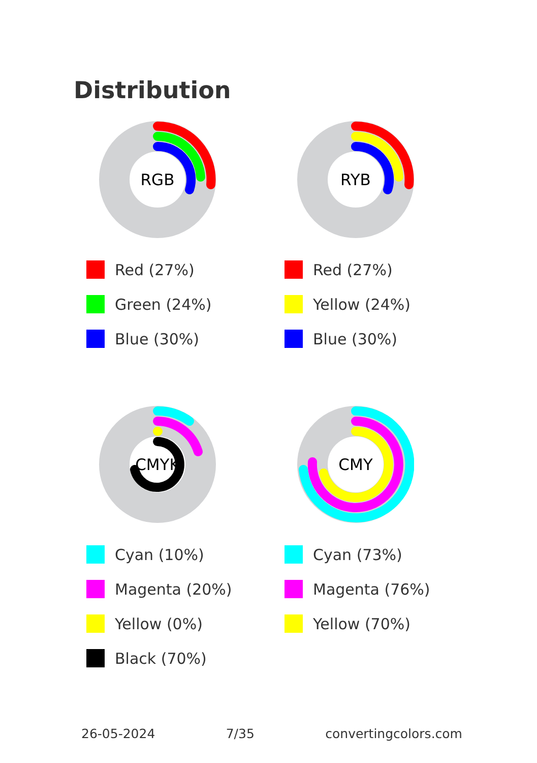Distribution
RGB
Red (27%)
Green (24%)
Blue (30%)
RYB
Red (27%)
Yellow (24%)
Blue (30%)
CMYK
Cyan (10%)
Magenta (20%)
Yellow (0%)
Black (70%)
CMY
Cyan (73%)
Magenta (76%)
Yellow (70%)
26-05-2024 7/35 convertingcolors.com